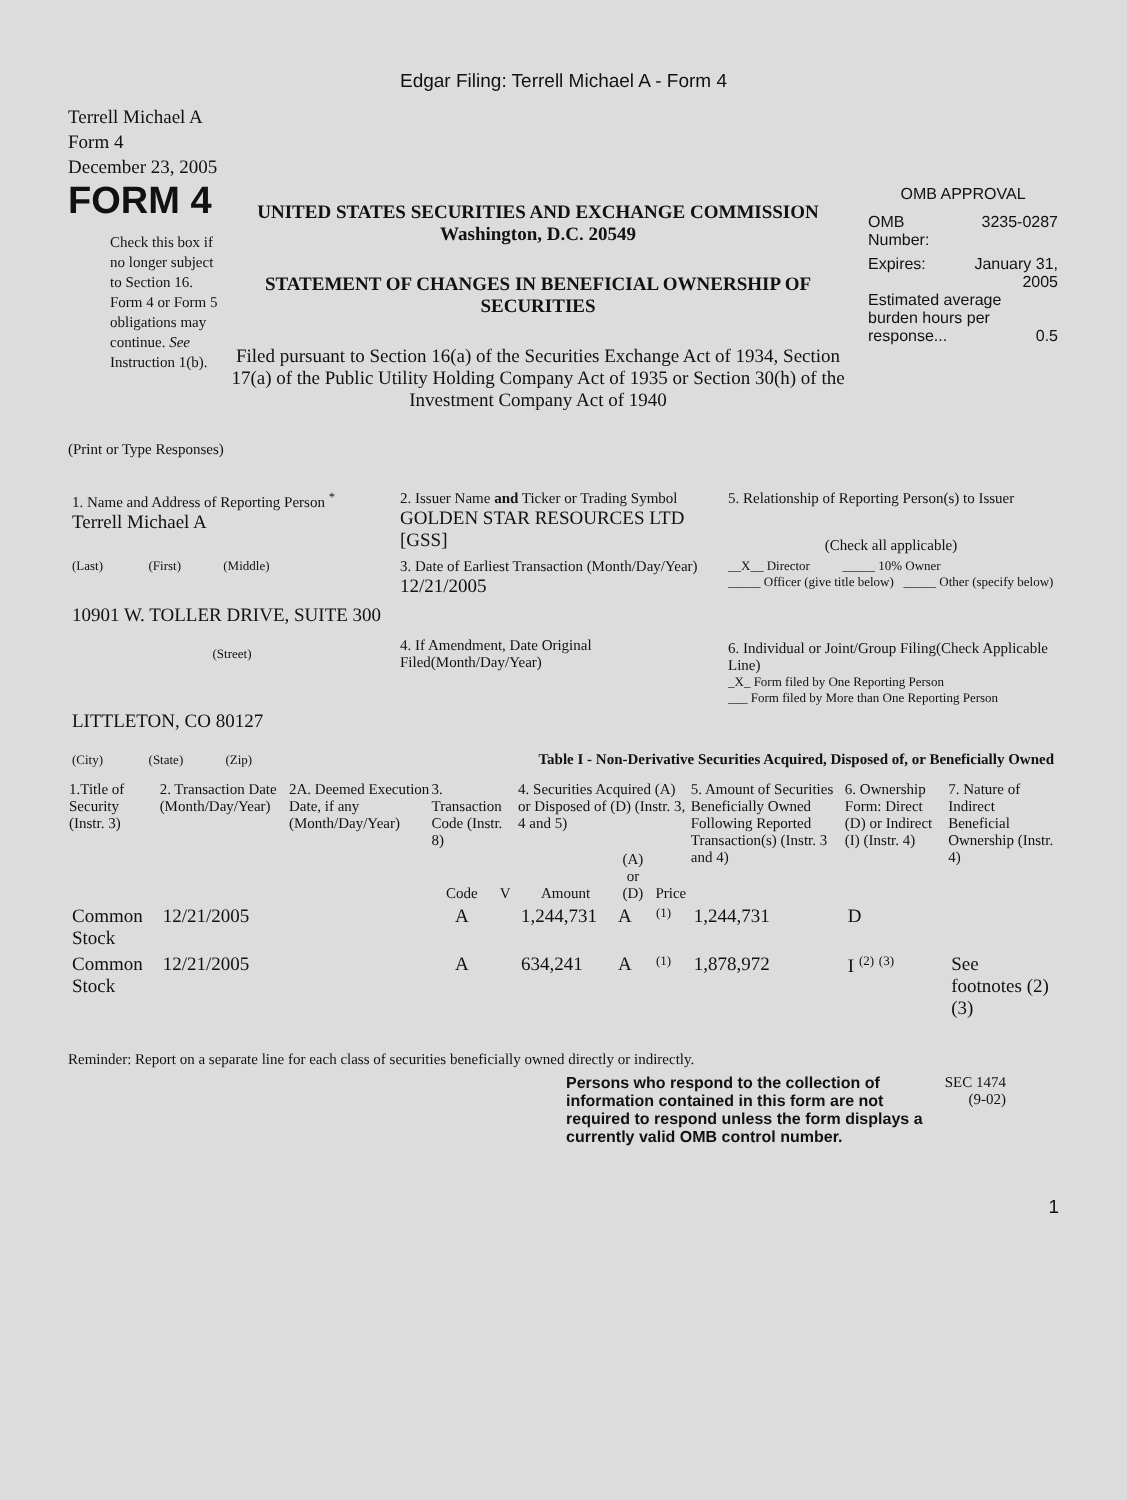Edgar Filing: Terrell Michael A - Form 4
Terrell Michael A
Form 4
December 23, 2005
FORM 4
Check this box if no longer subject to Section 16. Form 4 or Form 5 obligations may continue. See Instruction 1(b).
UNITED STATES SECURITIES AND EXCHANGE COMMISSION
Washington, D.C. 20549
STATEMENT OF CHANGES IN BENEFICIAL OWNERSHIP OF SECURITIES
Filed pursuant to Section 16(a) of the Securities Exchange Act of 1934, Section 17(a) of the Public Utility Holding Company Act of 1935 or Section 30(h) of the Investment Company Act of 1940
OMB APPROVAL
OMB
Number: 3235-0287
Expires: January 31,
2005
Estimated average burden hours per response... 0.5
(Print or Type Responses)
| 1. Name and Address of Reporting Person <sup>*</sup> Terrell Michael A | 2. Issuer Name and Ticker or Trading Symbol GOLDEN STAR RESOURCES LTD [GSS] | 5. Relationship of Reporting Person(s) to Issuer (Check all applicable) |
| (Last) (First) (Middle) 10901 W. TOLLER DRIVE, SUITE 300 (Street) | 3. Date of Earliest Transaction (Month/Day/Year) 12/21/2005 4. If Amendment, Date Original Filed(Month/Day/Year) | __X__ Director _____ 10% Owner _____ Officer (give title below) _____ Other (specify below) 6. Individual or Joint/Group Filing(Check Applicable Line) _X_ Form filed by One Reporting Person ___ Form filed by More than One Reporting Person |
| LITTLETON, CO 80127 (City) (State) (Zip) | Table I - Non-Derivative Securities Acquired, Disposed of, or Beneficially Owned | |
| 1.Title of Security (Instr. 3) | 2. Transaction Date (Month/Day/Year) | 2A. Deemed Execution Date, if any (Month/Day/Year) | 3. Transaction Code (Instr. 8) | | 4. Securities Acquired (A) or Disposed of (D) (Instr. 3, 4 and 5) | | | 5. Amount of Securities Beneficially Owned Following Reported Transaction(s) (Instr. 3 and 4) | 6. Ownership Form: Direct (D) or Indirect (I) (Instr. 4) | 7. Nature of Indirect Beneficial Ownership (Instr. 4) |
| --- | --- | --- | --- | --- | --- | --- | --- | --- | --- | --- |
| | | | Code | V | Amount | (A) or (D) | Price | | | |
| Common Stock | 12/21/2005 | | A | | 1,244,731 | A | (1) | 1,244,731 | D | |
| Common Stock | 12/21/2005 | | A | | 634,241 | A | (1) | 1,878,972 | I <sup>(2)</sup> <sup>(3)</sup> | See footnotes (2)(3) |
Reminder: Report on a separate line for each class of securities beneficially owned directly or indirectly.
Persons who respond to the collection of information contained in this form are not required to respond unless the form displays a currently valid OMB control number.
SEC 1474
(9-02)
1